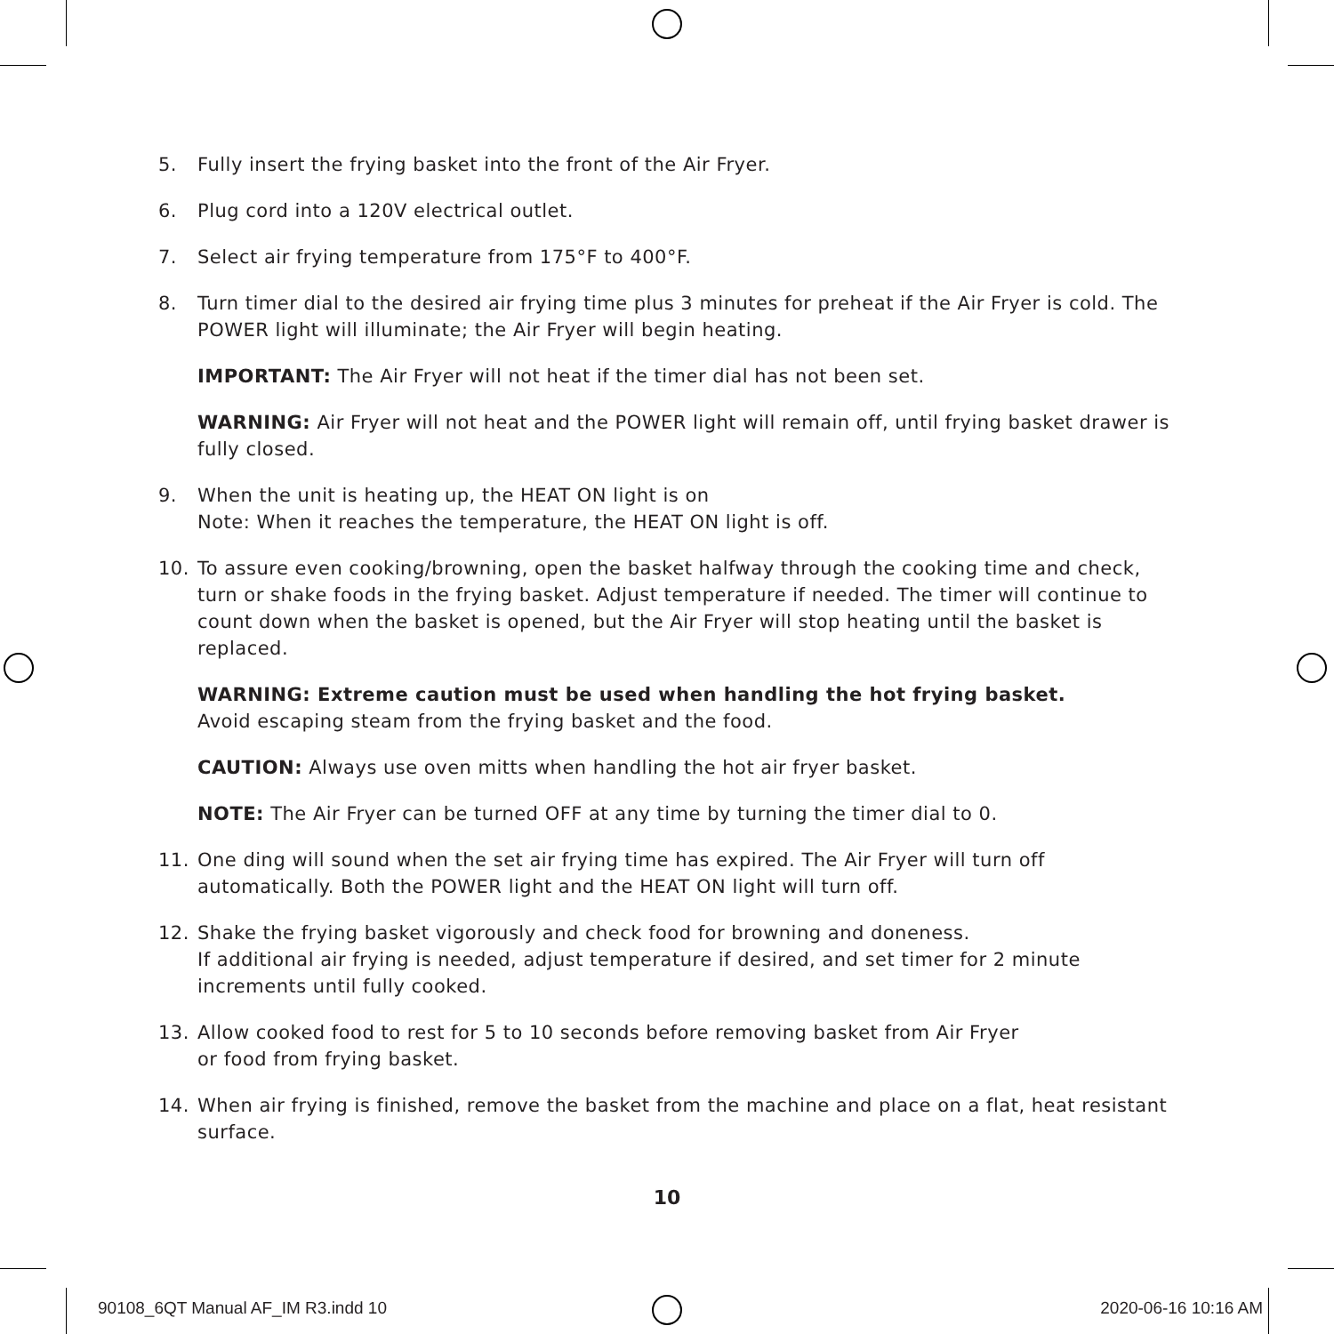5. Fully insert the frying basket into the front of the Air Fryer.
6. Plug cord into a 120V electrical outlet.
7. Select air frying temperature from 175°F to 400°F.
8. Turn timer dial to the desired air frying time plus 3 minutes for preheat if the Air Fryer is cold. The POWER light will illuminate; the Air Fryer will begin heating.
IMPORTANT: The Air Fryer will not heat if the timer dial has not been set.
WARNING: Air Fryer will not heat and the POWER light will remain off, until frying basket drawer is fully closed.
9. When the unit is heating up, the HEAT ON light is on
Note: When it reaches the temperature, the HEAT ON light is off.
10. To assure even cooking/browning, open the basket halfway through the cooking time and check, turn or shake foods in the frying basket. Adjust temperature if needed. The timer will continue to count down when the basket is opened, but the Air Fryer will stop heating until the basket is replaced.
WARNING: Extreme caution must be used when handling the hot frying basket.
Avoid escaping steam from the frying basket and the food.
CAUTION: Always use oven mitts when handling the hot air fryer basket.
NOTE: The Air Fryer can be turned OFF at any time by turning the timer dial to 0.
11. One ding will sound when the set air frying time has expired. The Air Fryer will turn off automatically. Both the POWER light and the HEAT ON light will turn off.
12. Shake the frying basket vigorously and check food for browning and doneness.
If additional air frying is needed, adjust temperature if desired, and set timer for 2 minute increments until fully cooked.
13. Allow cooked food to rest for 5 to 10 seconds before removing basket from Air Fryer
or food from frying basket.
14. When air frying is finished, remove the basket from the machine and place on a flat, heat resistant surface.
10
90108_6QT Manual AF_IM R3.indd 10
2020-06-16 10:16 AM